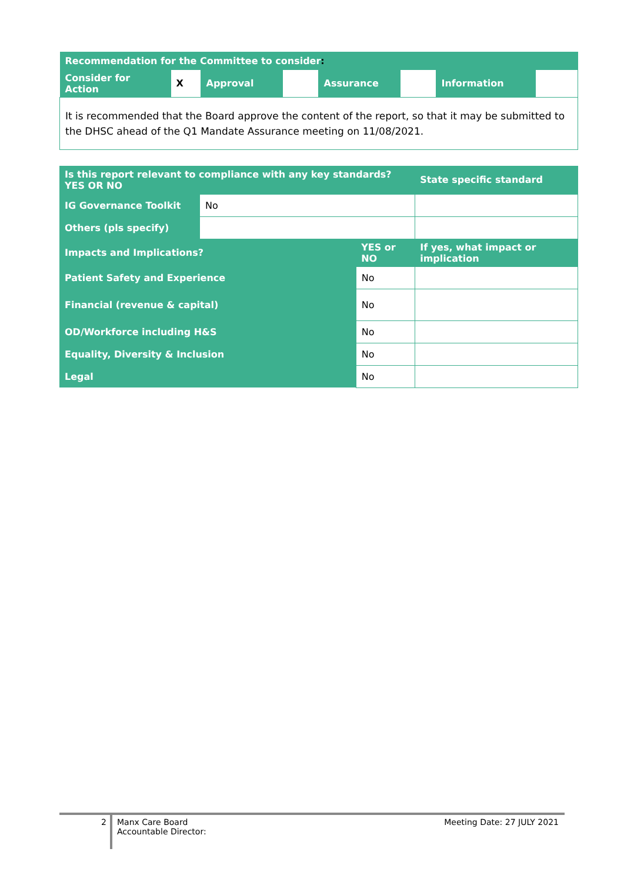| Recommendation for the Committee to consider : | | | | | | | |
| Consider for Action | X | Approval | | Assurance | | Information | |
| It is recommended that the Board approve the content of the report, so that it may be submitted to the DHSC ahead of the Q1 Mandate Assurance meeting on 11/08/2021. | | | | | | | |
| Is this report relevant to compliance with any key standards? YES OR NO | | | State specific standard |
| IG Governance Toolkit | No | | |
| Others (pls specify) | | | |
| Impacts and Implications? | | YES or NO | If yes, what impact or implication |
| Patient Safety and Experience | | No | |
| Financial (revenue & capital) | | No | |
| OD/Workforce including H&S | | No | |
| Equality, Diversity & Inclusion | | No | |
| Legal | | No | |
2
Manx Care Board
Accountable Director:
Meeting Date: 27 JULY 2021